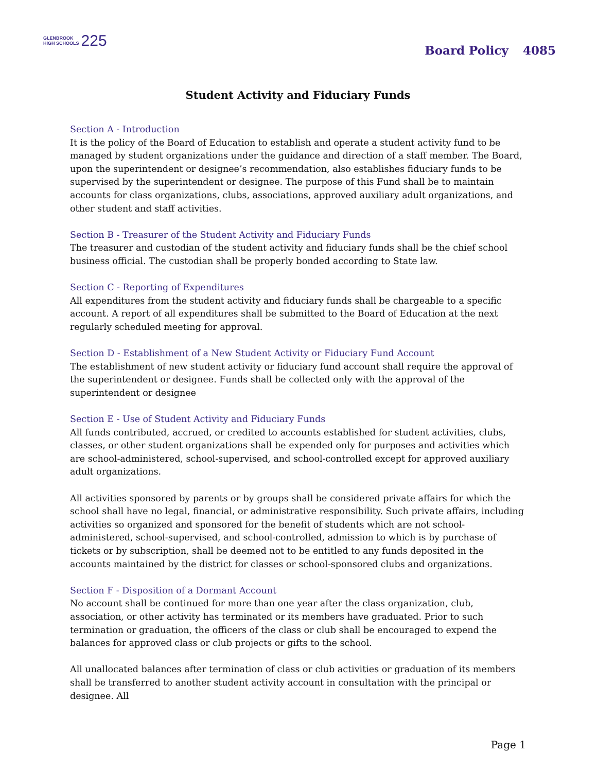GLENBROOK
HIGH SCHOOLS
225
Board Policy 4085
Student Activity and Fiduciary Funds
Section A - Introduction
It is the policy of the Board of Education to establish and operate a student activity fund to be managed by student organizations under the guidance and direction of a staff member. The Board, upon the superintendent or designee’s recommendation, also establishes fiduciary funds to be supervised by the superintendent or designee. The purpose of this Fund shall be to maintain accounts for class organizations, clubs, associations, approved auxiliary adult organizations, and other student and staff activities.
Section B - Treasurer of the Student Activity and Fiduciary Funds
The treasurer and custodian of the student activity and fiduciary funds shall be the chief school business official. The custodian shall be properly bonded according to State law.
Section C - Reporting of Expenditures
All expenditures from the student activity and fiduciary funds shall be chargeable to a specific account. A report of all expenditures shall be submitted to the Board of Education at the next regularly scheduled meeting for approval.
Section D - Establishment of a New Student Activity or Fiduciary Fund Account
The establishment of new student activity or fiduciary fund account shall require the approval of the superintendent or designee. Funds shall be collected only with the approval of the superintendent or designee
Section E - Use of Student Activity and Fiduciary Funds
All funds contributed, accrued, or credited to accounts established for student activities, clubs, classes, or other student organizations shall be expended only for purposes and activities which are school-administered, school-supervised, and school-controlled except for approved auxiliary adult organizations.
All activities sponsored by parents or by groups shall be considered private affairs for which the school shall have no legal, financial, or administrative responsibility. Such private affairs, including activities so organized and sponsored for the benefit of students which are not school-administered, school-supervised, and school-controlled, admission to which is by purchase of tickets or by subscription, shall be deemed not to be entitled to any funds deposited in the accounts maintained by the district for classes or school-sponsored clubs and organizations.
Section F - Disposition of a Dormant Account
No account shall be continued for more than one year after the class organization, club, association, or other activity has terminated or its members have graduated. Prior to such termination or graduation, the officers of the class or club shall be encouraged to expend the balances for approved class or club projects or gifts to the school.
All unallocated balances after termination of class or club activities or graduation of its members shall be transferred to another student activity account in consultation with the principal or designee. All
Page 1